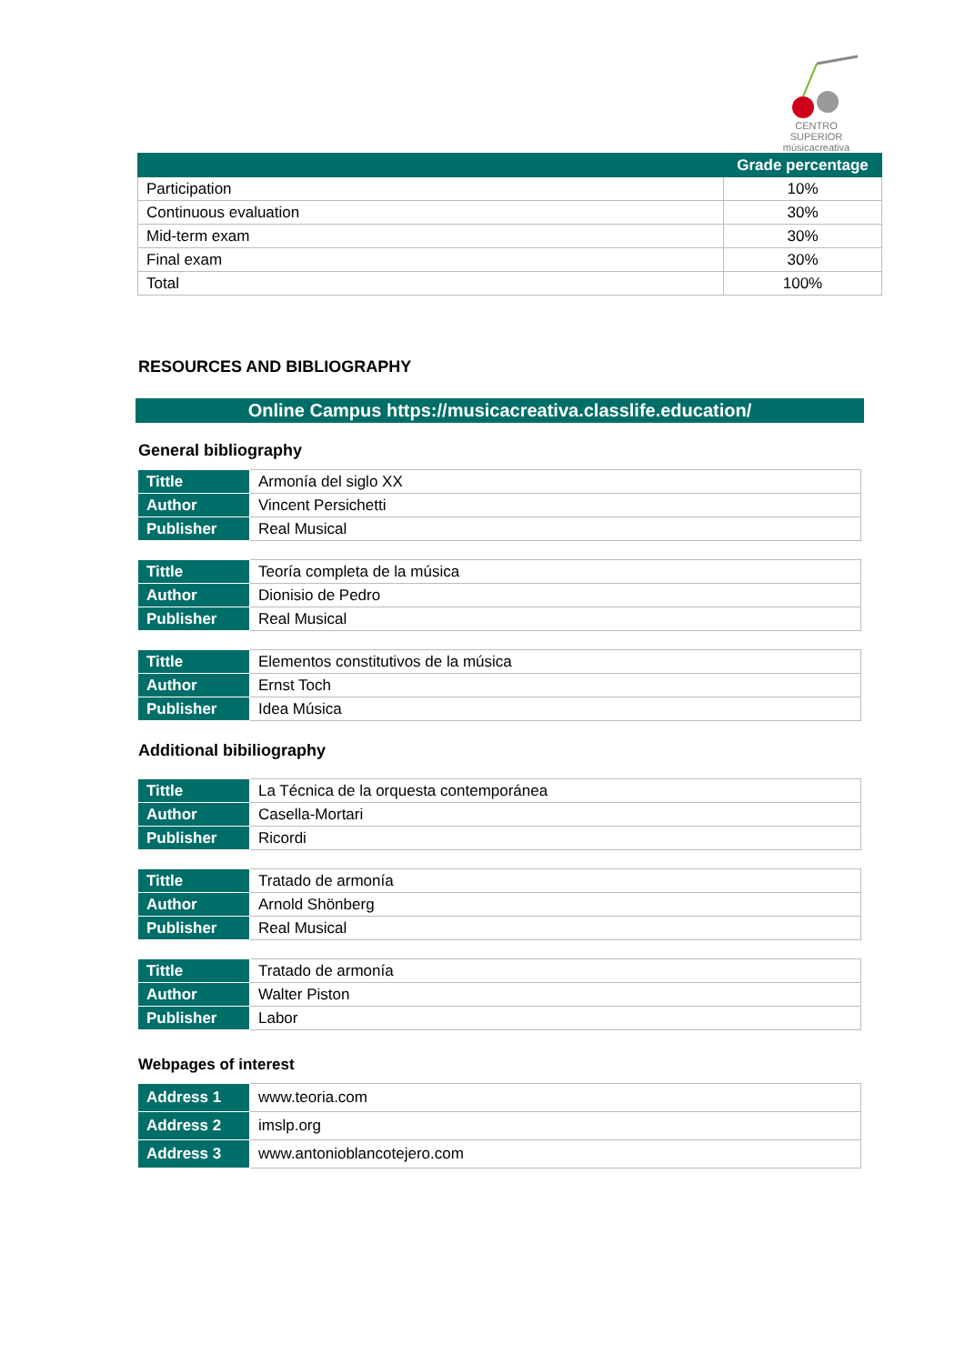CENTRO SUPERIOR
músicacreativa
| | Grade percentage |
| --- | --- |
| Participation | 10% |
| Continuous evaluation | 30% |
| Mid-term exam | 30% |
| Final exam | 30% |
| Total | 100% |
RESOURCES AND BIBLIOGRAPHY
Online Campus https://musicacreativa.classlife.education/
General bibliography
| Tittle | Armonía del siglo XX |
| Author | Vincent Persichetti |
| Publisher | Real Musical |
| Tittle | Teoría completa de la música |
| Author | Dionisio de Pedro |
| Publisher | Real Musical |
| Tittle | Elementos constitutivos de la música |
| Author | Ernst Toch |
| Publisher | Idea Música |
Additional bibiliography
| Tittle | La Técnica de la orquesta contemporánea |
| Author | Casella-Mortari |
| Publisher | Ricordi |
| Tittle | Tratado de armonía |
| Author | Arnold Shönberg |
| Publisher | Real Musical |
| Tittle | Tratado de armonía |
| Author | Walter Piston |
| Publisher | Labor |
Webpages of interest
| Address 1 | www.teoria.com |
| Address 2 | imslp.org |
| Address 3 | www.antonioblancotejero.com |